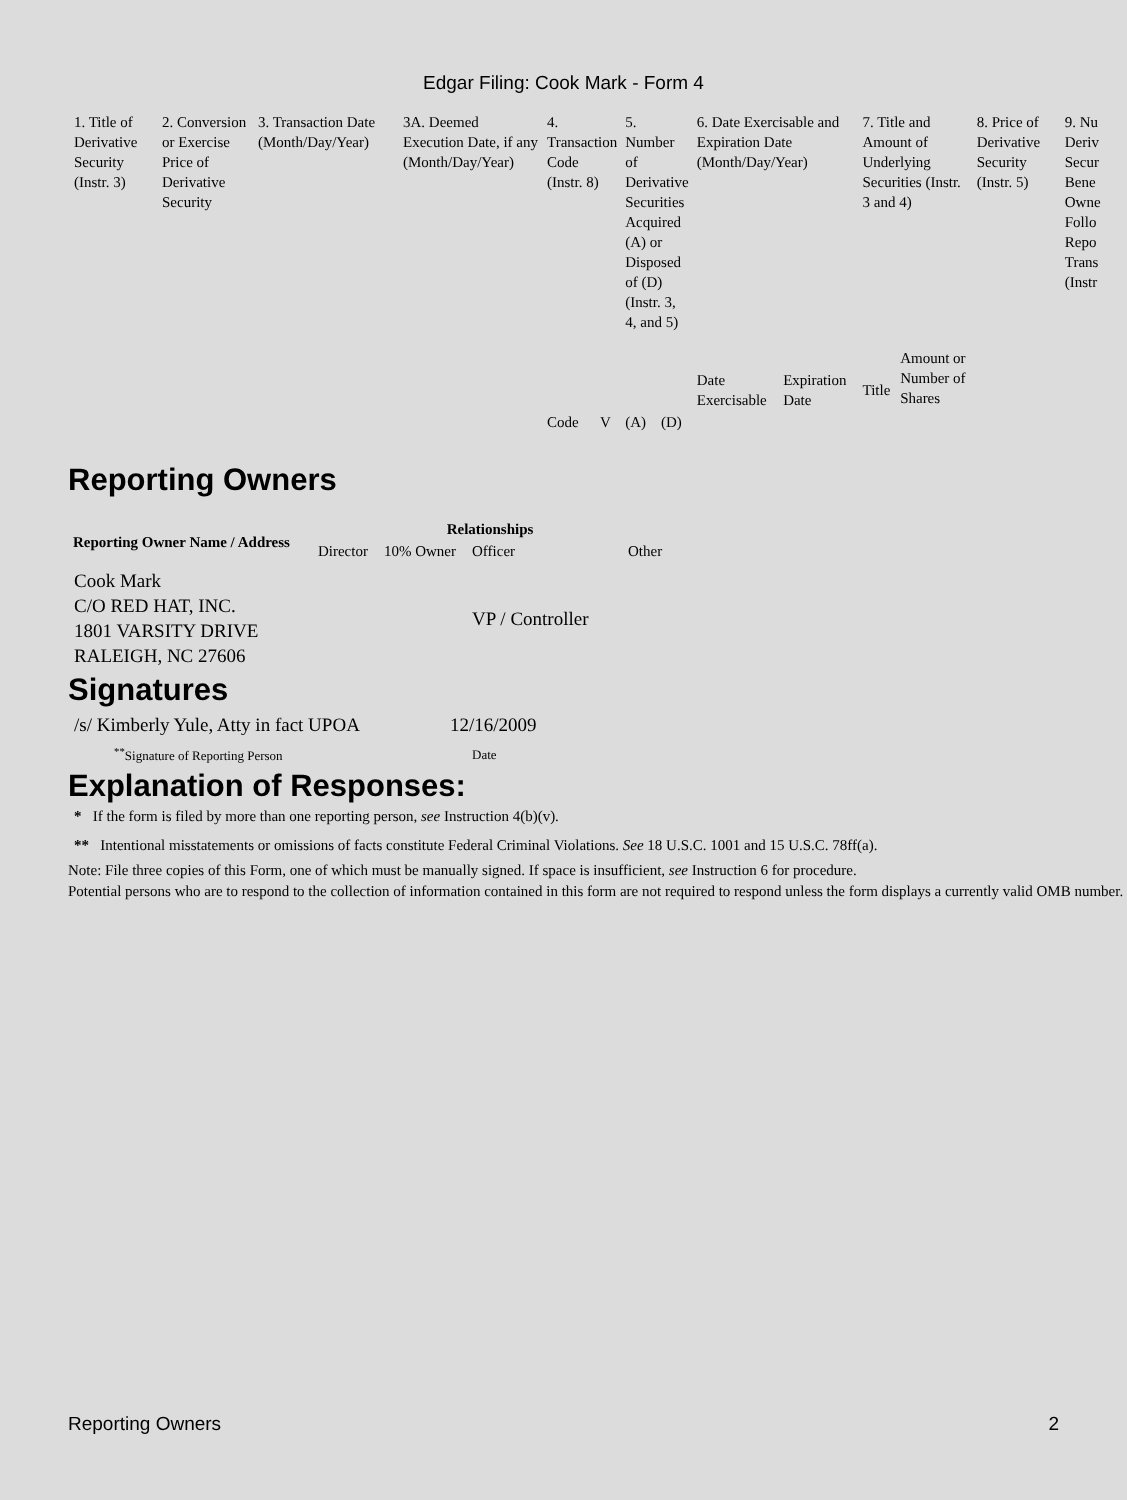Edgar Filing: Cook Mark - Form 4
| 1. Title of Derivative Security (Instr. 3) | 2. Conversion or Exercise Price of Derivative Security | 3. Transaction Date (Month/Day/Year) | 3A. Deemed Execution Date, if any (Month/Day/Year) | 4. Transaction Code (Instr. 8) | | 5. Number of Derivative Securities Acquired (A) or Disposed of (D) (Instr. 3, 4, and 5) | | 6. Date Exercisable and Expiration Date (Month/Day/Year) | | 7. Title and Amount of Underlying Securities (Instr. 3 and 4) | | 8. Price of Derivative Security (Instr. 5) | 9. Nu Deriv Secur Bene Owne Follo Repo Trans (Instr |
| | | | | Code | V | (A) | (D) | Date Exercisable | Expiration Date | Title | Amount or Number of Shares | | |
Reporting Owners
| Reporting Owner Name / Address | Relationships | | | |
| --- | --- | --- | --- | --- |
| | Director | 10% Owner | Officer | Other |
| Cook Mark C/O RED HAT, INC. 1801 VARSITY DRIVE RALEIGH, NC 27606 | | | VP / Controller | |
Signatures
| /s/ Kimberly Yule, Atty in fact UPOA | 12/16/2009 |
| <sup>**</sup> Signature of Reporting Person | Date |
Explanation of Responses:
* If the form is filed by more than one reporting person, see Instruction 4(b)(v).
** Intentional misstatements or omissions of facts constitute Federal Criminal Violations. See 18 U.S.C. 1001 and 15 U.S.C. 78ff(a).
Note: File three copies of this Form, one of which must be manually signed. If space is insufficient, see Instruction 6 for procedure.
Potential persons who are to respond to the collection of information contained in this form are not required to respond unless the form displays a currently valid OMB number.
Reporting Owners 2